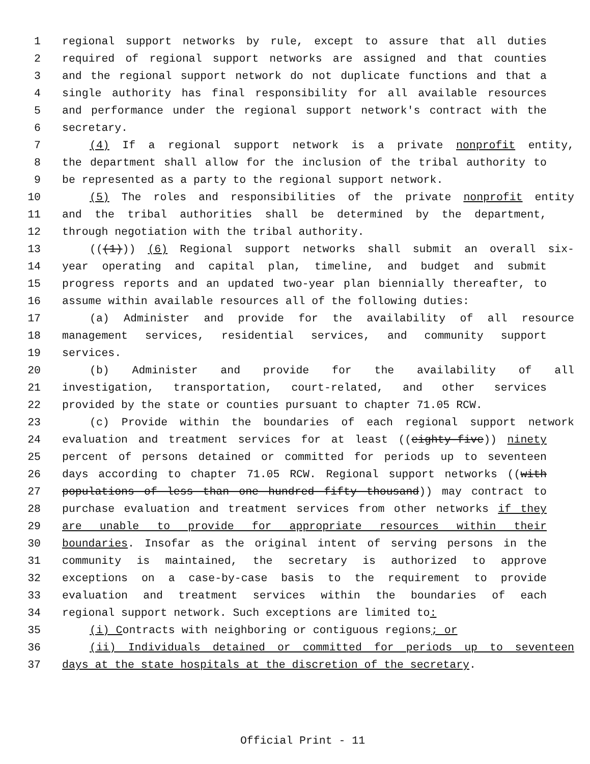1 regional support networks by rule, except to assure that all duties
2 required of regional support networks are assigned and that counties
3 and the regional support network do not duplicate functions and that a
4 single authority has final responsibility for all available resources
5 and performance under the regional support network's contract with the
6 secretary.
7 (4) If a regional support network is a private nonprofit entity,
8 the department shall allow for the inclusion of the tribal authority to
9 be represented as a party to the regional support network.
10 (5) The roles and responsibilities of the private nonprofit entity
11 and the tribal authorities shall be determined by the department,
12 through negotiation with the tribal authority.
13 (((1))) (6) Regional support networks shall submit an overall six-
14 year operating and capital plan, timeline, and budget and submit
15 progress reports and an updated two-year plan biennially thereafter, to
16 assume within available resources all of the following duties:
17 (a) Administer and provide for the availability of all resource
18 management services, residential services, and community support
19 services.
20 (b) Administer and provide for the availability of all
21 investigation, transportation, court-related, and other services
22 provided by the state or counties pursuant to chapter 71.05 RCW.
23 (c) Provide within the boundaries of each regional support network
24 evaluation and treatment services for at least ((eighty-five)) ninety
25 percent of persons detained or committed for periods up to seventeen
26 days according to chapter 71.05 RCW. Regional support networks ((with
27 populations of less than one hundred fifty thousand)) may contract to
28 purchase evaluation and treatment services from other networks if they
29 are unable to provide for appropriate resources within their
30 boundaries. Insofar as the original intent of serving persons in the
31 community is maintained, the secretary is authorized to approve
32 exceptions on a case-by-case basis to the requirement to provide
33 evaluation and treatment services within the boundaries of each
34 regional support network. Such exceptions are limited to:
35 (i) Contracts with neighboring or contiguous regions; or
36 (ii) Individuals detained or committed for periods up to seventeen
37 days at the state hospitals at the discretion of the secretary.
Official Print - 11